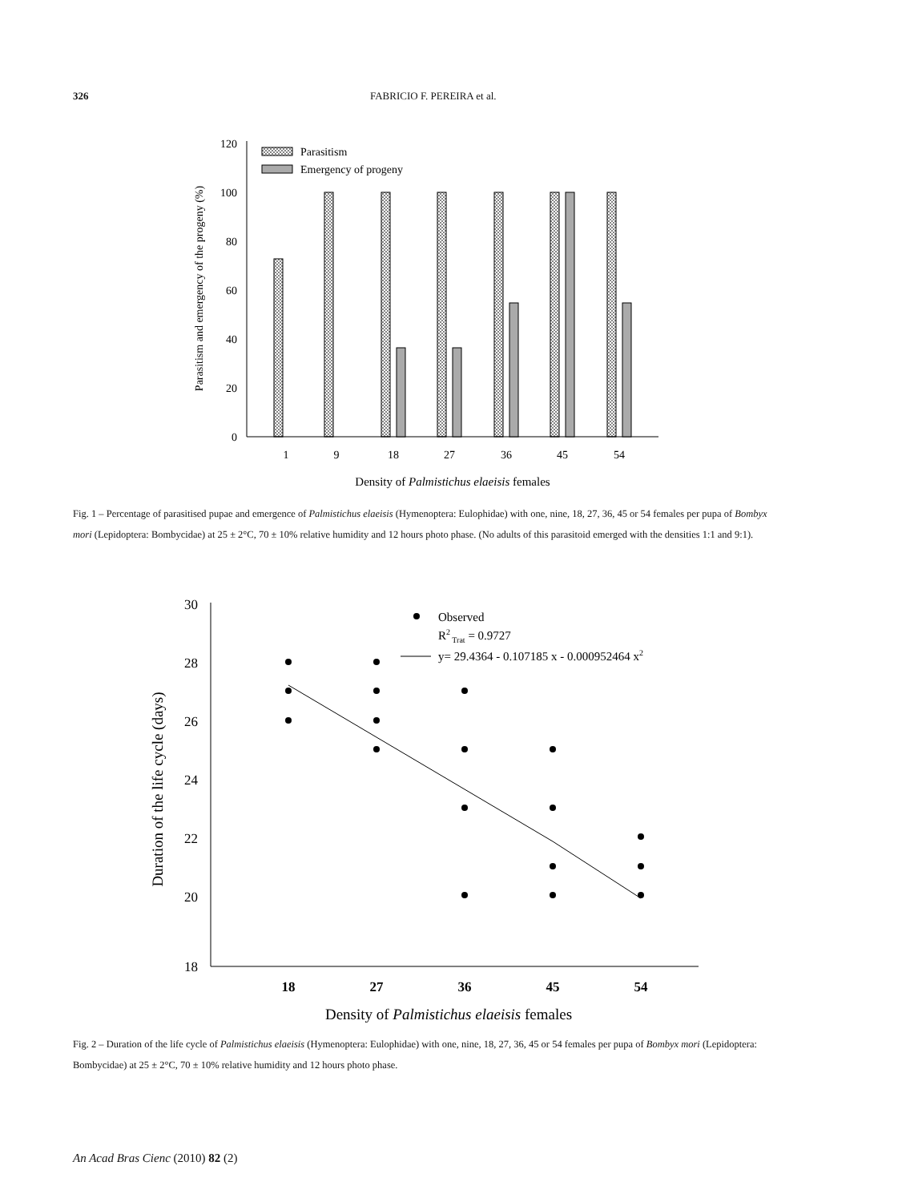326
FABRICIO F. PEREIRA et al.
0
20
40
60
80
100
120
1
9
18
27
36
45
54
Density of Palmistichus elaeisis females
Parasitism and emergency of the progeny (%)
Parasitism
Emergency of progeny
Fig. 1 – Percentage of parasitised pupae and emergence of Palmistichus elaeisis (Hymenoptera: Eulophidae) with one, nine, 18, 27, 36, 45 or 54 females per pupa of Bombyx mori (Lepidoptera: Bombycidae) at 25 ± 2°C, 70 ± 10% relative humidity and 12 hours photo phase. (No adults of this parasitoid emerged with the densities 1:1 and 9:1).
30
28
26
24
22
20
18
18
27
36
45
54
Density of Palmistichus elaeisis females
Duration of the life cycle (days)
Observed
R2 Trat = 0.9727
y= 29.4364 - 0.107185 x - 0.000952464 x2
Fig. 2 – Duration of the life cycle of Palmistichus elaeisis (Hymenoptera: Eulophidae) with one, nine, 18, 27, 36, 45 or 54 females per pupa of Bombyx mori (Lepidoptera: Bombycidae) at 25 ± 2°C, 70 ± 10% relative humidity and 12 hours photo phase.
An Acad Bras Cienc (2010) 82 (2)